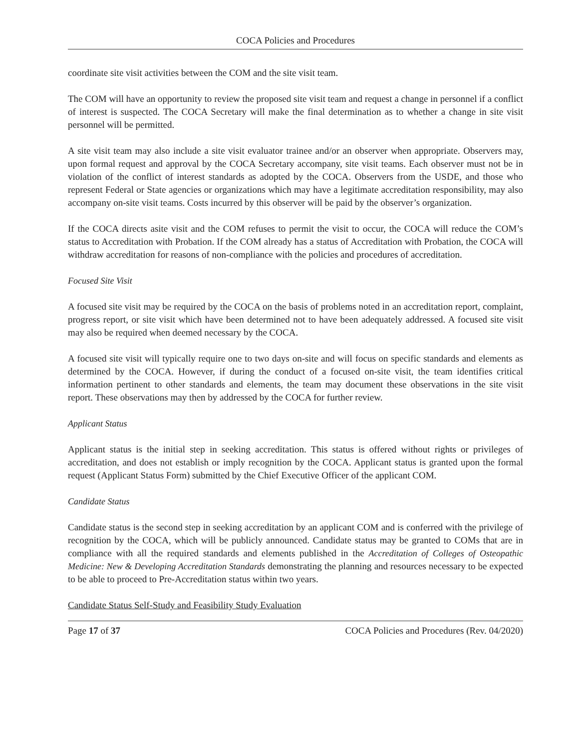COCA Policies and Procedures
coordinate site visit activities between the COM and the site visit team.
The COM will have an opportunity to review the proposed site visit team and request a change in personnel if a conflict of interest is suspected. The COCA Secretary will make the final determination as to whether a change in site visit personnel will be permitted.
A site visit team may also include a site visit evaluator trainee and/or an observer when appropriate. Observers may, upon formal request and approval by the COCA Secretary accompany, site visit teams. Each observer must not be in violation of the conflict of interest standards as adopted by the COCA. Observers from the USDE, and those who represent Federal or State agencies or organizations which may have a legitimate accreditation responsibility, may also accompany on-site visit teams. Costs incurred by this observer will be paid by the observer’s organization.
If the COCA directs asite visit and the COM refuses to permit the visit to occur, the COCA will reduce the COM’s status to Accreditation with Probation. If the COM already has a status of Accreditation with Probation, the COCA will withdraw accreditation for reasons of non-compliance with the policies and procedures of accreditation.
Focused Site Visit
A focused site visit may be required by the COCA on the basis of problems noted in an accreditation report, complaint, progress report, or site visit which have been determined not to have been adequately addressed. A focused site visit may also be required when deemed necessary by the COCA.
A focused site visit will typically require one to two days on-site and will focus on specific standards and elements as determined by the COCA. However, if during the conduct of a focused on-site visit, the team identifies critical information pertinent to other standards and elements, the team may document these observations in the site visit report. These observations may then by addressed by the COCA for further review.
Applicant Status
Applicant status is the initial step in seeking accreditation. This status is offered without rights or privileges of accreditation, and does not establish or imply recognition by the COCA. Applicant status is granted upon the formal request (Applicant Status Form) submitted by the Chief Executive Officer of the applicant COM.
Candidate Status
Candidate status is the second step in seeking accreditation by an applicant COM and is conferred with the privilege of recognition by the COCA, which will be publicly announced. Candidate status may be granted to COMs that are in compliance with all the required standards and elements published in the Accreditation of Colleges of Osteopathic Medicine: New & Developing Accreditation Standards demonstrating the planning and resources necessary to be expected to be able to proceed to Pre-Accreditation status within two years.
Candidate Status Self-Study and Feasibility Study Evaluation
Page 17 of 37 COCA Policies and Procedures (Rev. 04/2020)